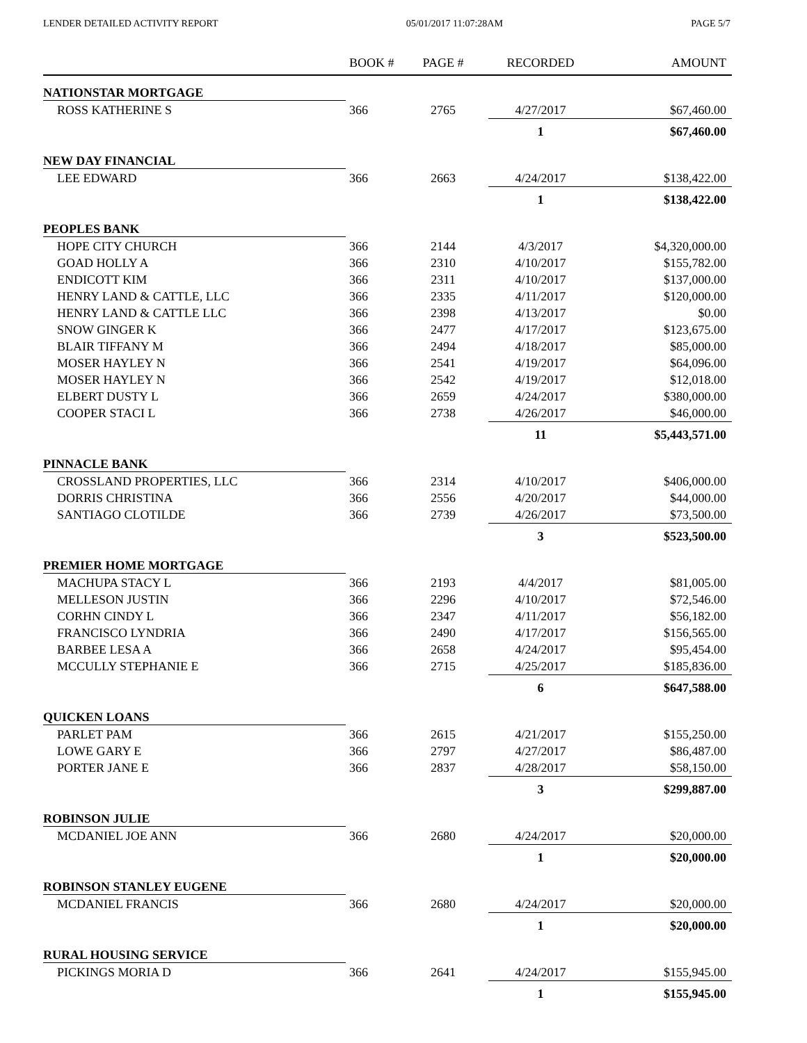LENDER DETAILED ACTIVITY REPORT 05/01/2017 11:07:28AM PAGE 5/7
| | BOOK # | PAGE # | RECORDED | AMOUNT |
| --- | --- | --- | --- | --- |
| NATIONSTAR MORTGAGE | | | | |
| ROSS KATHERINE S | 366 | 2765 | 4/27/2017 | $67,460.00 |
| | | | 1 | $67,460.00 |
| NEW DAY FINANCIAL | | | | |
| LEE EDWARD | 366 | 2663 | 4/24/2017 | $138,422.00 |
| | | | 1 | $138,422.00 |
| PEOPLES BANK | | | | |
| HOPE CITY CHURCH | 366 | 2144 | 4/3/2017 | $4,320,000.00 |
| GOAD HOLLY A | 366 | 2310 | 4/10/2017 | $155,782.00 |
| ENDICOTT KIM | 366 | 2311 | 4/10/2017 | $137,000.00 |
| HENRY LAND & CATTLE, LLC | 366 | 2335 | 4/11/2017 | $120,000.00 |
| HENRY LAND & CATTLE LLC | 366 | 2398 | 4/13/2017 | $0.00 |
| SNOW GINGER K | 366 | 2477 | 4/17/2017 | $123,675.00 |
| BLAIR TIFFANY M | 366 | 2494 | 4/18/2017 | $85,000.00 |
| MOSER HAYLEY N | 366 | 2541 | 4/19/2017 | $64,096.00 |
| MOSER HAYLEY N | 366 | 2542 | 4/19/2017 | $12,018.00 |
| ELBERT DUSTY L | 366 | 2659 | 4/24/2017 | $380,000.00 |
| COOPER STACI L | 366 | 2738 | 4/26/2017 | $46,000.00 |
| | | | 11 | $5,443,571.00 |
| PINNACLE BANK | | | | |
| CROSSLAND PROPERTIES, LLC | 366 | 2314 | 4/10/2017 | $406,000.00 |
| DORRIS CHRISTINA | 366 | 2556 | 4/20/2017 | $44,000.00 |
| SANTIAGO CLOTILDE | 366 | 2739 | 4/26/2017 | $73,500.00 |
| | | | 3 | $523,500.00 |
| PREMIER HOME MORTGAGE | | | | |
| MACHUPA STACY L | 366 | 2193 | 4/4/2017 | $81,005.00 |
| MELLESON JUSTIN | 366 | 2296 | 4/10/2017 | $72,546.00 |
| CORHN CINDY L | 366 | 2347 | 4/11/2017 | $56,182.00 |
| FRANCISCO LYNDRIA | 366 | 2490 | 4/17/2017 | $156,565.00 |
| BARBEE LESA A | 366 | 2658 | 4/24/2017 | $95,454.00 |
| MCCULLY STEPHANIE E | 366 | 2715 | 4/25/2017 | $185,836.00 |
| | | | 6 | $647,588.00 |
| QUICKEN LOANS | | | | |
| PARLET PAM | 366 | 2615 | 4/21/2017 | $155,250.00 |
| LOWE GARY E | 366 | 2797 | 4/27/2017 | $86,487.00 |
| PORTER JANE E | 366 | 2837 | 4/28/2017 | $58,150.00 |
| | | | 3 | $299,887.00 |
| ROBINSON JULIE | | | | |
| MCDANIEL JOE ANN | 366 | 2680 | 4/24/2017 | $20,000.00 |
| | | | 1 | $20,000.00 |
| ROBINSON STANLEY EUGENE | | | | |
| MCDANIEL FRANCIS | 366 | 2680 | 4/24/2017 | $20,000.00 |
| | | | 1 | $20,000.00 |
| RURAL HOUSING SERVICE | | | | |
| PICKINGS MORIA D | 366 | 2641 | 4/24/2017 | $155,945.00 |
| | | | 1 | $155,945.00 |